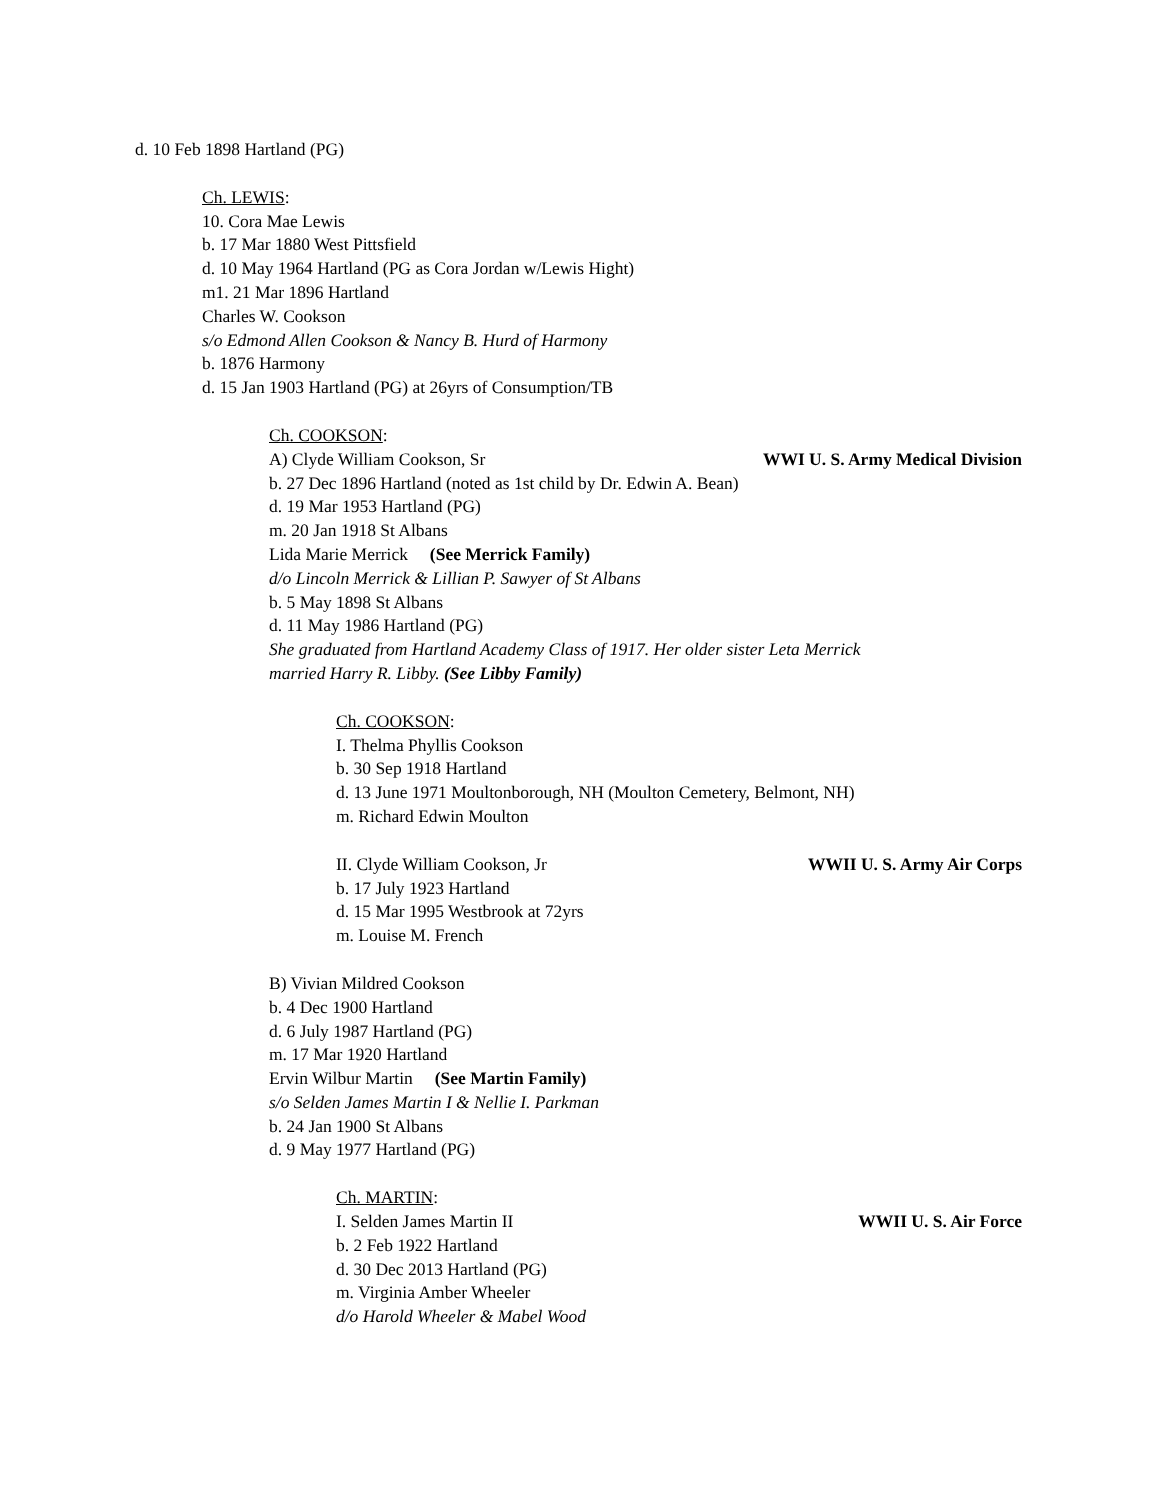d. 10 Feb 1898 Hartland (PG)
Ch. LEWIS:
10. Cora Mae Lewis
b. 17 Mar 1880 West Pittsfield
d. 10 May 1964 Hartland (PG as Cora Jordan w/Lewis Hight)
m1. 21 Mar 1896 Hartland
Charles W. Cookson
s/o Edmond Allen Cookson & Nancy B. Hurd of Harmony
b. 1876 Harmony
d. 15 Jan 1903 Hartland (PG) at 26yrs of Consumption/TB
Ch. COOKSON:
A) Clyde William Cookson, Sr WWI U. S. Army Medical Division
b. 27 Dec 1896 Hartland (noted as 1st child by Dr. Edwin A. Bean)
d. 19 Mar 1953 Hartland (PG)
m. 20 Jan 1918 St Albans
Lida Marie Merrick (See Merrick Family)
d/o Lincoln Merrick & Lillian P. Sawyer of St Albans
b. 5 May 1898 St Albans
d. 11 May 1986 Hartland (PG)
She graduated from Hartland Academy Class of 1917. Her older sister Leta Merrick
married Harry R. Libby. (See Libby Family)
Ch. COOKSON:
I. Thelma Phyllis Cookson
b. 30 Sep 1918 Hartland
d. 13 June 1971 Moultonborough, NH (Moulton Cemetery, Belmont, NH)
m. Richard Edwin Moulton
II. Clyde William Cookson, Jr WWII U. S. Army Air Corps
b. 17 July 1923 Hartland
d. 15 Mar 1995 Westbrook at 72yrs
m. Louise M. French
B) Vivian Mildred Cookson
b. 4 Dec 1900 Hartland
d. 6 July 1987 Hartland (PG)
m. 17 Mar 1920 Hartland
Ervin Wilbur Martin (See Martin Family)
s/o Selden James Martin I & Nellie I. Parkman
b. 24 Jan 1900 St Albans
d. 9 May 1977 Hartland (PG)
Ch. MARTIN:
I. Selden James Martin II WWII U. S. Air Force
b. 2 Feb 1922 Hartland
d. 30 Dec 2013 Hartland (PG)
m. Virginia Amber Wheeler
d/o Harold Wheeler & Mabel Wood